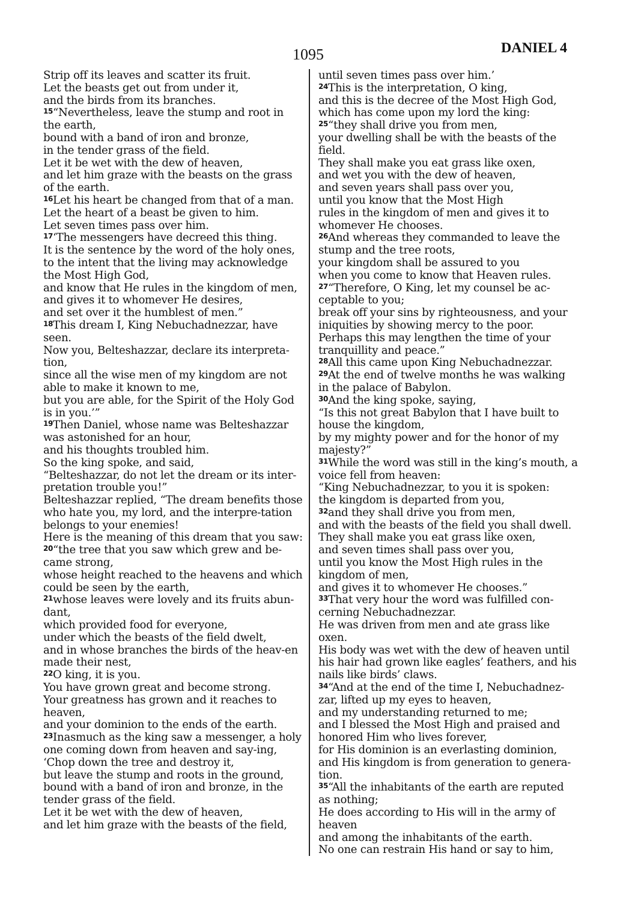1095 DANIEL 4
Strip off its leaves and scatter its fruit.
Let the beasts get out from under it,
and the birds from its branches.
<sup>15</sup> “Nevertheless, leave the stump and root in the earth,
bound with a band of iron and bronze,
in the tender grass of the field.
Let it be wet with the dew of heaven,
and let him graze with the beasts on the grass of the earth.
<sup>16</sup> Let his heart be changed from that of a man.
Let the heart of a beast be given to him.
Let seven times pass over him.
<sup>17</sup> ‘The messengers have decreed this thing.
It is the sentence by the word of the holy ones,
to the intent that the living may acknowledge the Most High God,
and know that He rules in the kingdom of men,
and gives it to whomever He desires,
and set over it the humblest of men.”
<sup>18</sup> This dream I, King Nebuchadnezzar, have seen.
Now you, Belteshazzar, declare its interpreta-tion,
since all the wise men of my kingdom are not able to make it known to me,
but you are able, for the Spirit of the Holy God is in you.’”
<sup>19</sup> Then Daniel, whose name was Belteshazzar was astonished for an hour,
and his thoughts troubled him.
So the king spoke, and said,
“Belteshazzar, do not let the dream or its inter-pretation trouble you!”
Belteshazzar replied, “The dream benefits those who hate you, my lord, and the interpre-tation belongs to your enemies!
Here is the meaning of this dream that you saw:
<sup>20</sup> “the tree that you saw which grew and be-came strong,
whose height reached to the heavens and which could be seen by the earth,
<sup>21</sup> whose leaves were lovely and its fruits abun-dant,
which provided food for everyone,
under which the beasts of the field dwelt,
and in whose branches the birds of the heav-en made their nest,
<sup>22</sup>O king, it is you.
You have grown great and become strong.
Your greatness has grown and it reaches to heaven,
and your dominion to the ends of the earth.
<sup>23</sup> Inasmuch as the king saw a messenger, a holy one coming down from heaven and say-ing,
‘Chop down the tree and destroy it,
but leave the stump and roots in the ground, bound with a band of iron and bronze, in the tender grass of the field.
Let it be wet with the dew of heaven,
and let him graze with the beasts of the field,
until seven times pass over him.’
<sup>24</sup> This is the interpretation, O king,
and this is the decree of the Most High God,
which has come upon my lord the king:
<sup>25</sup> “they shall drive you from men,
your dwelling shall be with the beasts of the field.
They shall make you eat grass like oxen,
and wet you with the dew of heaven,
and seven years shall pass over you,
until you know that the Most High
rules in the kingdom of men and gives it to whomever He chooses.
<sup>26</sup> And whereas they commanded to leave the stump and the tree roots,
your kingdom shall be assured to you
when you come to know that Heaven rules.
<sup>27</sup> “Therefore, O King, let my counsel be ac-ceptable to you;
break off your sins by righteousness, and your iniquities by showing mercy to the poor.
Perhaps this may lengthen the time of your tranquillity and peace.”
<sup>28</sup> All this came upon King Nebuchadnezzar.
<sup>29</sup> At the end of twelve months he was walking in the palace of Babylon.
<sup>30</sup> And the king spoke, saying,
“Is this not great Babylon that I have built to house the kingdom,
by my mighty power and for the honor of my majesty?”
<sup>31</sup> While the word was still in the king’s mouth, a voice fell from heaven:
“King Nebuchadnezzar, to you it is spoken:
the kingdom is departed from you,
<sup>32</sup> and they shall drive you from men,
and with the beasts of the field you shall dwell.
They shall make you eat grass like oxen,
and seven times shall pass over you,
until you know the Most High rules in the kingdom of men,
and gives it to whomever He chooses.”
<sup>33</sup> That very hour the word was fulfilled con-cerning Nebuchadnezzar.
He was driven from men and ate grass like oxen.
His body was wet with the dew of heaven until his hair had grown like eagles’ feathers, and his nails like birds’ claws.
<sup>34</sup> “And at the end of the time I, Nebuchadnez-zar, lifted up my eyes to heaven,
and my understanding returned to me;
and I blessed the Most High and praised and honored Him who lives forever,
for His dominion is an everlasting dominion,
and His kingdom is from generation to genera-tion.
<sup>35</sup> “All the inhabitants of the earth are reputed as nothing;
He does according to His will in the army of heaven
and among the inhabitants of the earth.
No one can restrain His hand or say to him,